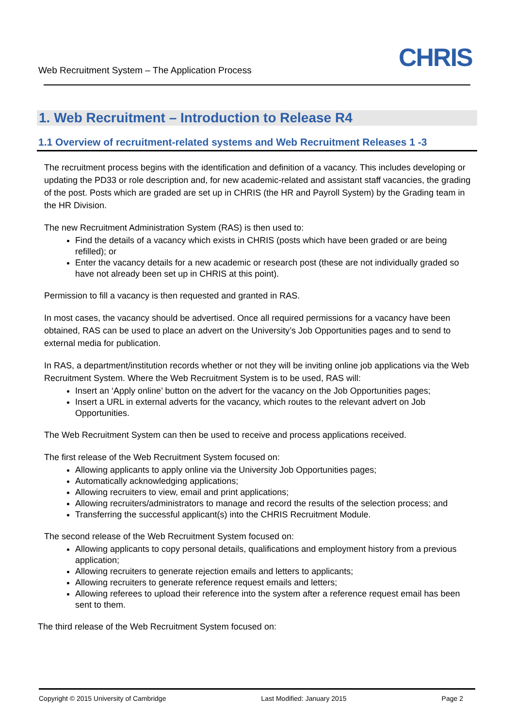Web Recruitment System – The Application Process
CHRIS
1. Web Recruitment – Introduction to Release R4
1.1 Overview of recruitment-related systems and Web Recruitment Releases 1 -3
The recruitment process begins with the identification and definition of a vacancy. This includes developing or updating the PD33 or role description and, for new academic-related and assistant staff vacancies, the grading of the post. Posts which are graded are set up in CHRIS (the HR and Payroll System) by the Grading team in the HR Division.
The new Recruitment Administration System (RAS) is then used to:
Find the details of a vacancy which exists in CHRIS (posts which have been graded or are being refilled); or
Enter the vacancy details for a new academic or research post (these are not individually graded so have not already been set up in CHRIS at this point).
Permission to fill a vacancy is then requested and granted in RAS.
In most cases, the vacancy should be advertised. Once all required permissions for a vacancy have been obtained, RAS can be used to place an advert on the University’s Job Opportunities pages and to send to external media for publication.
In RAS, a department/institution records whether or not they will be inviting online job applications via the Web Recruitment System. Where the Web Recruitment System is to be used, RAS will:
Insert an ‘Apply online’ button on the advert for the vacancy on the Job Opportunities pages;
Insert a URL in external adverts for the vacancy, which routes to the relevant advert on Job Opportunities.
The Web Recruitment System can then be used to receive and process applications received.
The first release of the Web Recruitment System focused on:
Allowing applicants to apply online via the University Job Opportunities pages;
Automatically acknowledging applications;
Allowing recruiters to view, email and print applications;
Allowing recruiters/administrators to manage and record the results of the selection process; and
Transferring the successful applicant(s) into the CHRIS Recruitment Module.
The second release of the Web Recruitment System focused on:
Allowing applicants to copy personal details, qualifications and employment history from a previous application;
Allowing recruiters to generate rejection emails and letters to applicants;
Allowing recruiters to generate reference request emails and letters;
Allowing referees to upload their reference into the system after a reference request email has been sent to them.
The third release of the Web Recruitment System focused on:
Copyright © 2015 University of Cambridge Last Modified: January 2015 Page 2